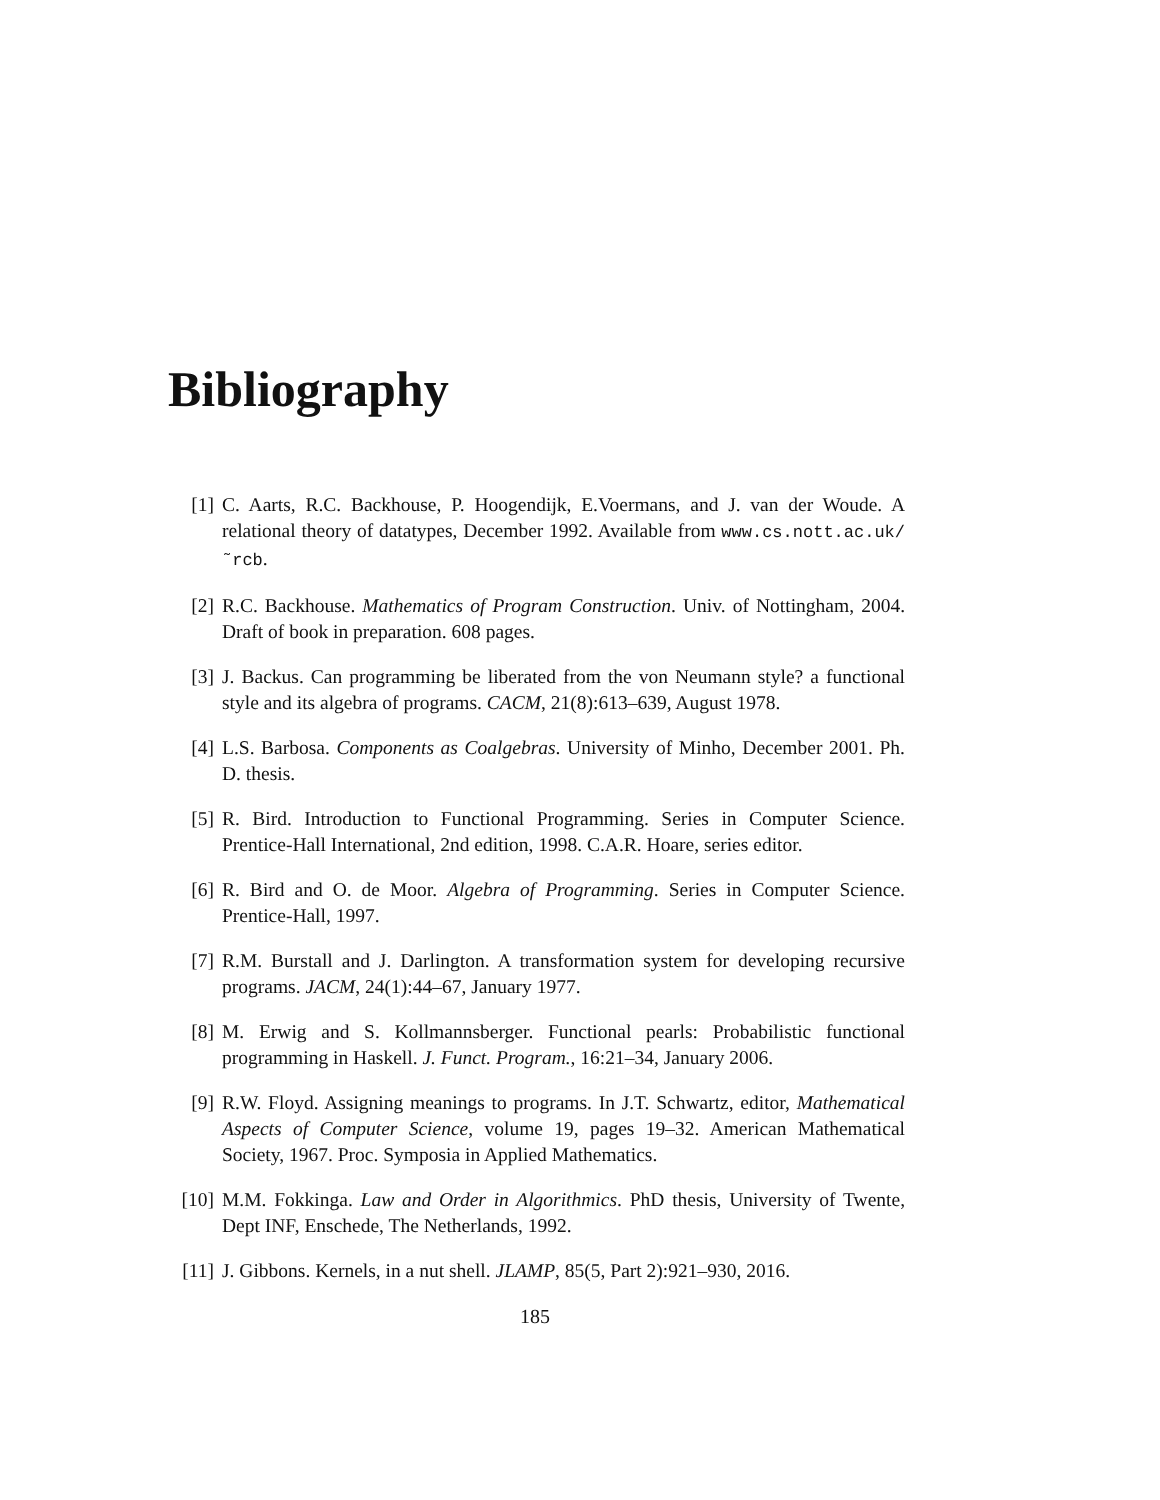Bibliography
[1] C. Aarts, R.C. Backhouse, P. Hoogendijk, E.Voermans, and J. van der Woude. A relational theory of datatypes, December 1992. Available from www.cs.nott.ac.uk/˜rcb.
[2] R.C. Backhouse. Mathematics of Program Construction. Univ. of Nottingham, 2004. Draft of book in preparation. 608 pages.
[3] J. Backus. Can programming be liberated from the von Neumann style? a functional style and its algebra of programs. CACM, 21(8):613–639, August 1978.
[4] L.S. Barbosa. Components as Coalgebras. University of Minho, December 2001. Ph. D. thesis.
[5] R. Bird. Introduction to Functional Programming. Series in Computer Science. Prentice-Hall International, 2nd edition, 1998. C.A.R. Hoare, series editor.
[6] R. Bird and O. de Moor. Algebra of Programming. Series in Computer Science. Prentice-Hall, 1997.
[7] R.M. Burstall and J. Darlington. A transformation system for developing recursive programs. JACM, 24(1):44–67, January 1977.
[8] M. Erwig and S. Kollmannsberger. Functional pearls: Probabilistic functional programming in Haskell. J. Funct. Program., 16:21–34, January 2006.
[9] R.W. Floyd. Assigning meanings to programs. In J.T. Schwartz, editor, Mathematical Aspects of Computer Science, volume 19, pages 19–32. American Mathematical Society, 1967. Proc. Symposia in Applied Mathematics.
[10] M.M. Fokkinga. Law and Order in Algorithmics. PhD thesis, University of Twente, Dept INF, Enschede, The Netherlands, 1992.
[11] J. Gibbons. Kernels, in a nut shell. JLAMP, 85(5, Part 2):921–930, 2016.
185